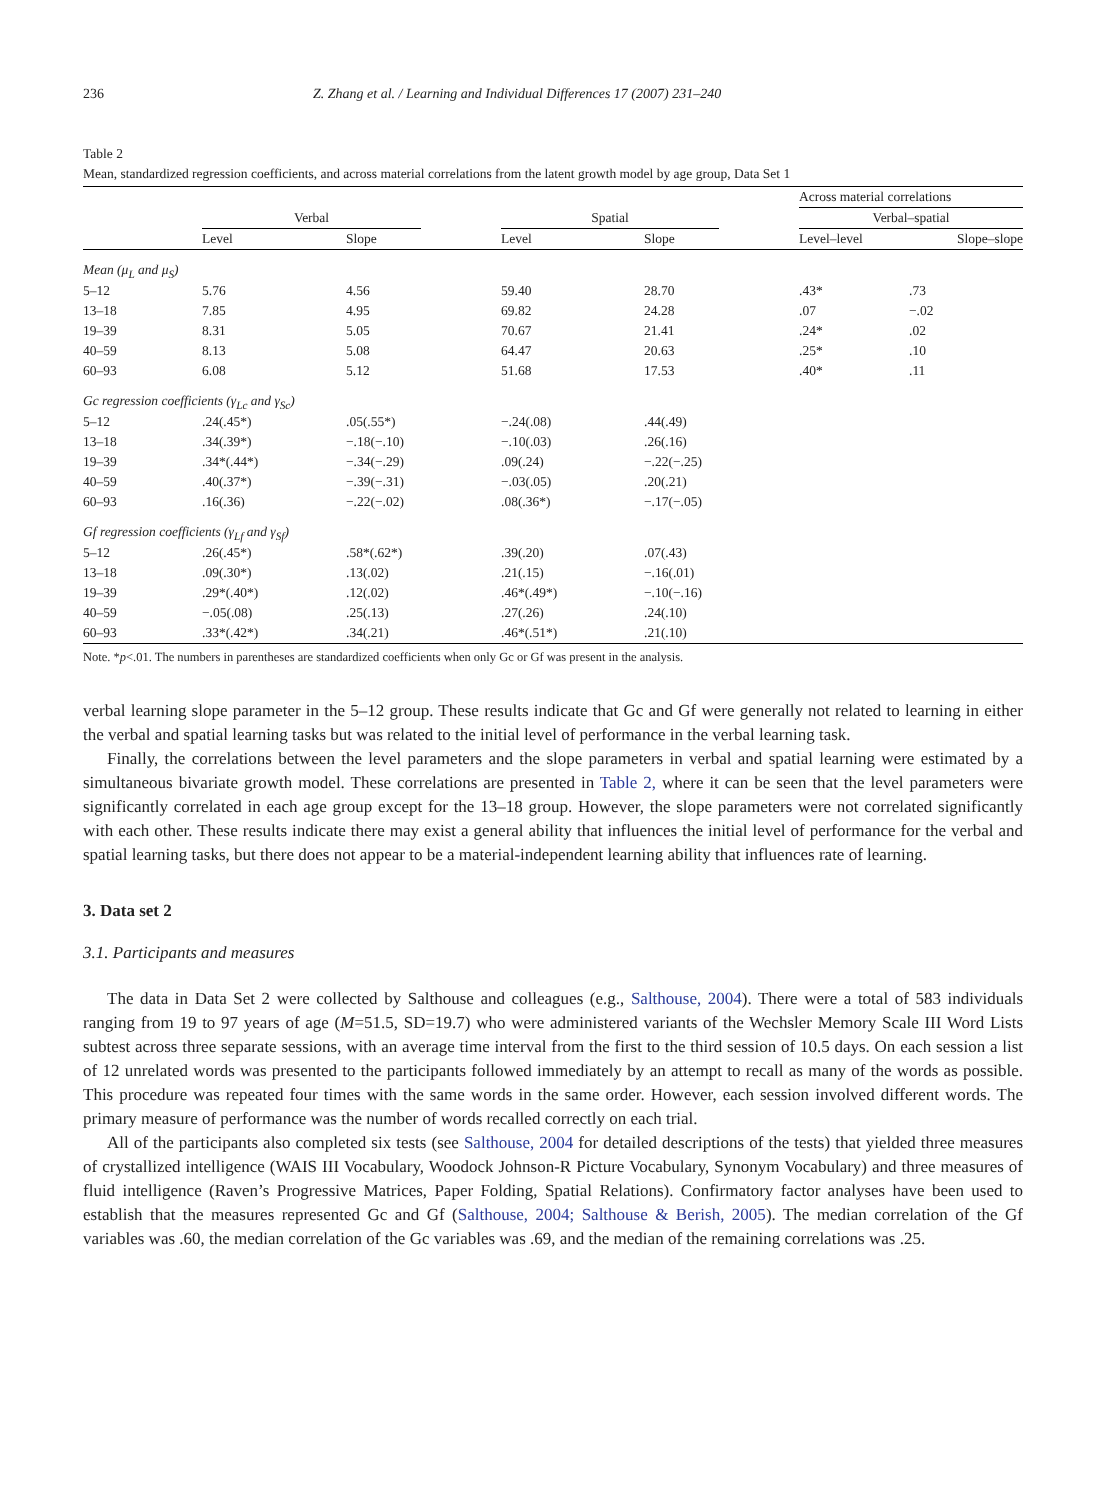236 Z. Zhang et al. / Learning and Individual Differences 17 (2007) 231–240
Table 2
Mean, standardized regression coefficients, and across material correlations from the latent growth model by age group, Data Set 1
| | | | | | | | Across material correlations | |
| --- | --- | --- | --- | --- | --- | --- | --- | --- |
| | Verbal | | | Spatial | | | Verbal–spatial | |
| | Level | Slope | | Level | Slope | | Level–level | Slope–slope |
| Mean (μ<sub>L</sub> and μ<sub>S</sub>) | | | | | | | | |
| 5–12 | 5.76 | 4.56 | | 59.40 | 28.70 | | .43* | .73 |
| 13–18 | 7.85 | 4.95 | | 69.82 | 24.28 | | .07 | −.02 |
| 19–39 | 8.31 | 5.05 | | 70.67 | 21.41 | | .24* | .02 |
| 40–59 | 8.13 | 5.08 | | 64.47 | 20.63 | | .25* | .10 |
| 60–93 | 6.08 | 5.12 | | 51.68 | 17.53 | | .40* | .11 |
| Gc regression coefficients (γ<sub>Lc</sub> and γ<sub>Sc</sub>) | | | | | | | | |
| 5–12 | .24(.45*) | .05(.55*) | | −.24(.08) | .44(.49) | | | |
| 13–18 | .34(.39*) | −.18(−.10) | | −.10(.03) | .26(.16) | | | |
| 19–39 | .34*(.44*) | −.34(−.29) | | .09(.24) | −.22(−.25) | | | |
| 40–59 | .40(.37*) | −.39(−.31) | | −.03(.05) | .20(.21) | | | |
| 60–93 | .16(.36) | −.22(−.02) | | .08(.36*) | −.17(−.05) | | | |
| Gf regression coefficients (γ<sub>Lf</sub> and γ<sub>Sf</sub>) | | | | | | | | |
| 5–12 | .26(.45*) | .58*(.62*) | | .39(.20) | .07(.43) | | | |
| 13–18 | .09(.30*) | .13(.02) | | .21(.15) | −.16(.01) | | | |
| 19–39 | .29*(.40*) | .12(.02) | | .46*(.49*) | −.10(−.16) | | | |
| 40–59 | −.05(.08) | .25(.13) | | .27(.26) | .24(.10) | | | |
| 60–93 | .33*(.42*) | .34(.21) | | .46*(.51*) | .21(.10) | | | |
Note. *p<.01. The numbers in parentheses are standardized coefficients when only Gc or Gf was present in the analysis.
verbal learning slope parameter in the 5–12 group. These results indicate that Gc and Gf were generally not related to learning in either the verbal and spatial learning tasks but was related to the initial level of performance in the verbal learning task.
Finally, the correlations between the level parameters and the slope parameters in verbal and spatial learning were estimated by a simultaneous bivariate growth model. These correlations are presented in Table 2, where it can be seen that the level parameters were significantly correlated in each age group except for the 13–18 group. However, the slope parameters were not correlated significantly with each other. These results indicate there may exist a general ability that influences the initial level of performance for the verbal and spatial learning tasks, but there does not appear to be a material-independent learning ability that influences rate of learning.
3. Data set 2
3.1. Participants and measures
The data in Data Set 2 were collected by Salthouse and colleagues (e.g., Salthouse, 2004). There were a total of 583 individuals ranging from 19 to 97 years of age (M=51.5, SD=19.7) who were administered variants of the Wechsler Memory Scale III Word Lists subtest across three separate sessions, with an average time interval from the first to the third session of 10.5 days. On each session a list of 12 unrelated words was presented to the participants followed immediately by an attempt to recall as many of the words as possible. This procedure was repeated four times with the same words in the same order. However, each session involved different words. The primary measure of performance was the number of words recalled correctly on each trial.
All of the participants also completed six tests (see Salthouse, 2004 for detailed descriptions of the tests) that yielded three measures of crystallized intelligence (WAIS III Vocabulary, Woodock Johnson-R Picture Vocabulary, Synonym Vocabulary) and three measures of fluid intelligence (Raven’s Progressive Matrices, Paper Folding, Spatial Relations). Confirmatory factor analyses have been used to establish that the measures represented Gc and Gf (Salthouse, 2004; Salthouse & Berish, 2005). The median correlation of the Gf variables was .60, the median correlation of the Gc variables was .69, and the median of the remaining correlations was .25.